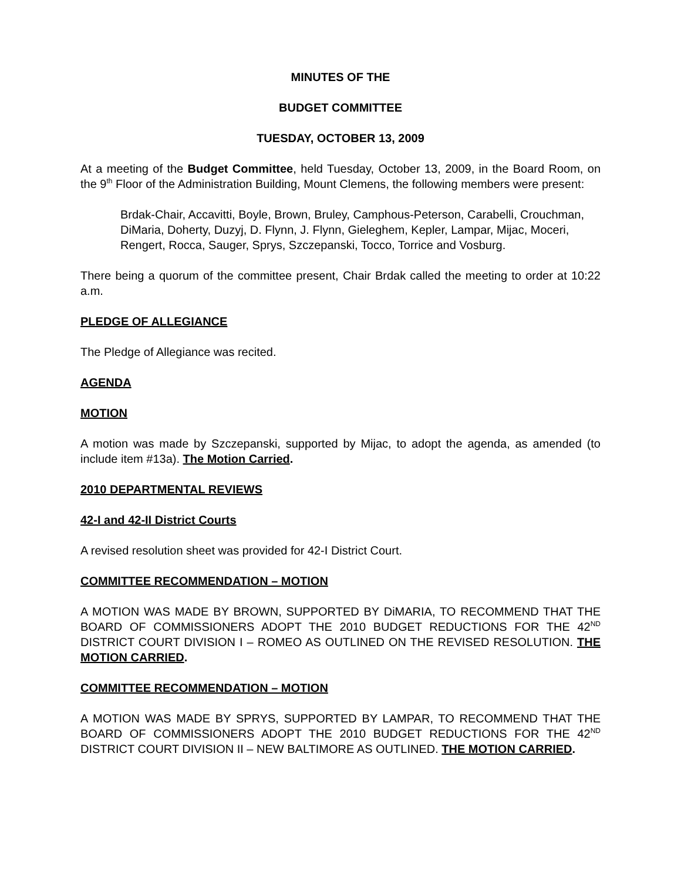MINUTES OF THE
BUDGET COMMITTEE
TUESDAY, OCTOBER 13, 2009
At a meeting of the Budget Committee, held Tuesday, October 13, 2009, in the Board Room, on the 9<sup>th</sup> Floor of the Administration Building, Mount Clemens, the following members were present:
Brdak-Chair, Accavitti, Boyle, Brown, Bruley, Camphous-Peterson, Carabelli, Crouchman, DiMaria, Doherty, Duzyj, D. Flynn, J. Flynn, Gieleghem, Kepler, Lampar, Mijac, Moceri, Rengert, Rocca, Sauger, Sprys, Szczepanski, Tocco, Torrice and Vosburg.
There being a quorum of the committee present, Chair Brdak called the meeting to order at 10:22 a.m.
PLEDGE OF ALLEGIANCE
The Pledge of Allegiance was recited.
AGENDA
MOTION
A motion was made by Szczepanski, supported by Mijac, to adopt the agenda, as amended (to include item #13a). The Motion Carried.
2010 DEPARTMENTAL REVIEWS
42-I and 42-II District Courts
A revised resolution sheet was provided for 42-I District Court.
COMMITTEE RECOMMENDATION – MOTION
A MOTION WAS MADE BY BROWN, SUPPORTED BY DiMARIA, TO RECOMMEND THAT THE BOARD OF COMMISSIONERS ADOPT THE 2010 BUDGET REDUCTIONS FOR THE 42<sup>ND</sup> DISTRICT COURT DIVISION I – ROMEO AS OUTLINED ON THE REVISED RESOLUTION. THE MOTION CARRIED.
COMMITTEE RECOMMENDATION – MOTION
A MOTION WAS MADE BY SPRYS, SUPPORTED BY LAMPAR, TO RECOMMEND THAT THE BOARD OF COMMISSIONERS ADOPT THE 2010 BUDGET REDUCTIONS FOR THE 42<sup>ND</sup> DISTRICT COURT DIVISION II – NEW BALTIMORE AS OUTLINED. THE MOTION CARRIED.